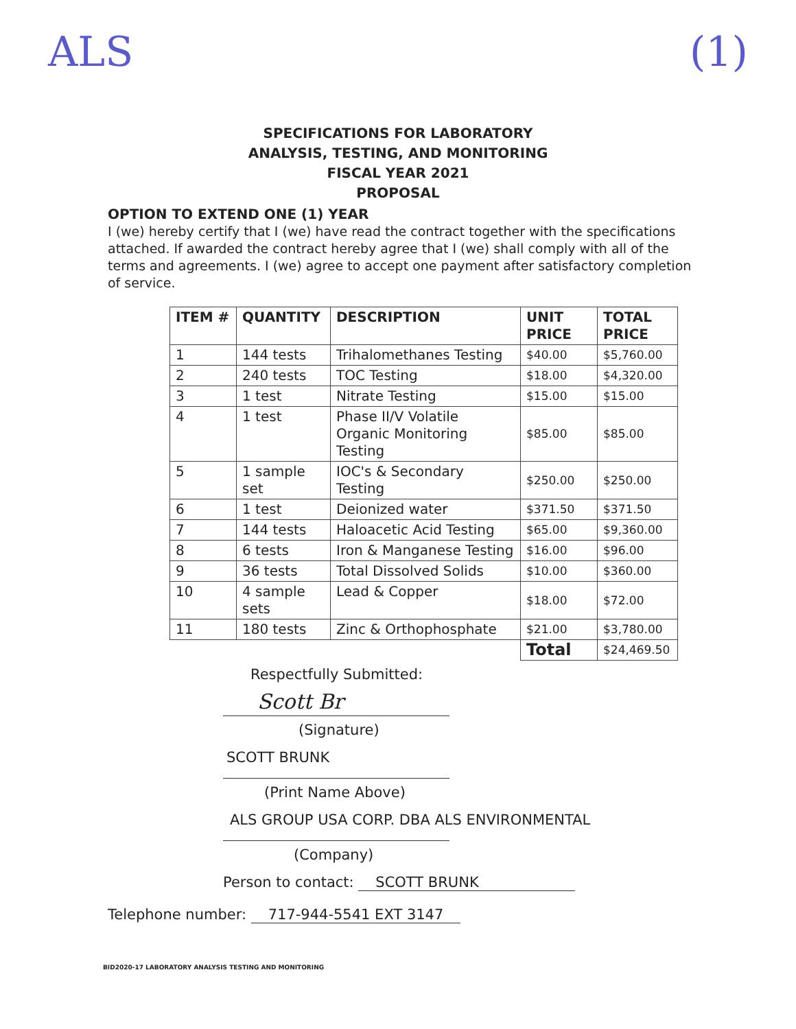ALS (1)
SPECIFICATIONS FOR LABORATORY
ANALYSIS, TESTING, AND MONITORING
FISCAL YEAR 2021
PROPOSAL
OPTION TO EXTEND ONE (1) YEAR
I (we) hereby certify that I (we) have read the contract together with the specifications attached. If awarded the contract hereby agree that I (we) shall comply with all of the terms and agreements. I (we) agree to accept one payment after satisfactory completion of service.
| ITEM # | QUANTITY | DESCRIPTION | UNIT PRICE | TOTAL PRICE |
| --- | --- | --- | --- | --- |
| 1 | 144 tests | Trihalomethanes Testing | $40.00 | $5,760.00 |
| 2 | 240 tests | TOC Testing | $18.00 | $4,320.00 |
| 3 | 1 test | Nitrate Testing | $15.00 | $15.00 |
| 4 | 1 test | Phase II/V Volatile Organic Monitoring Testing | $85.00 | $85.00 |
| 5 | 1 sample set | IOC's & Secondary Testing | $250.00 | $250.00 |
| 6 | 1 test | Deionized water | $371.50 | $371.50 |
| 7 | 144 tests | Haloacetic Acid Testing | $65.00 | $9,360.00 |
| 8 | 6 tests | Iron & Manganese Testing | $16.00 | $96.00 |
| 9 | 36 tests | Total Dissolved Solids | $10.00 | $360.00 |
| 10 | 4 sample sets | Lead & Copper | $18.00 | $72.00 |
| 11 | 180 tests | Zinc & Orthophosphate | $21.00 | $3,780.00 |
| | | | Total | $24,469.50 |
Respectfully Submitted:
Scott Br
(Signature)
SCOTT BRUNK
(Print Name Above)
ALS GROUP USA CORP. DBA ALS ENVIRONMENTAL
(Company)
Person to contact: SCOTT BRUNK
Telephone number: 717-944-5541 EXT 3147
BID2020-17 LABORATORY ANALYSIS TESTING AND MONITORING